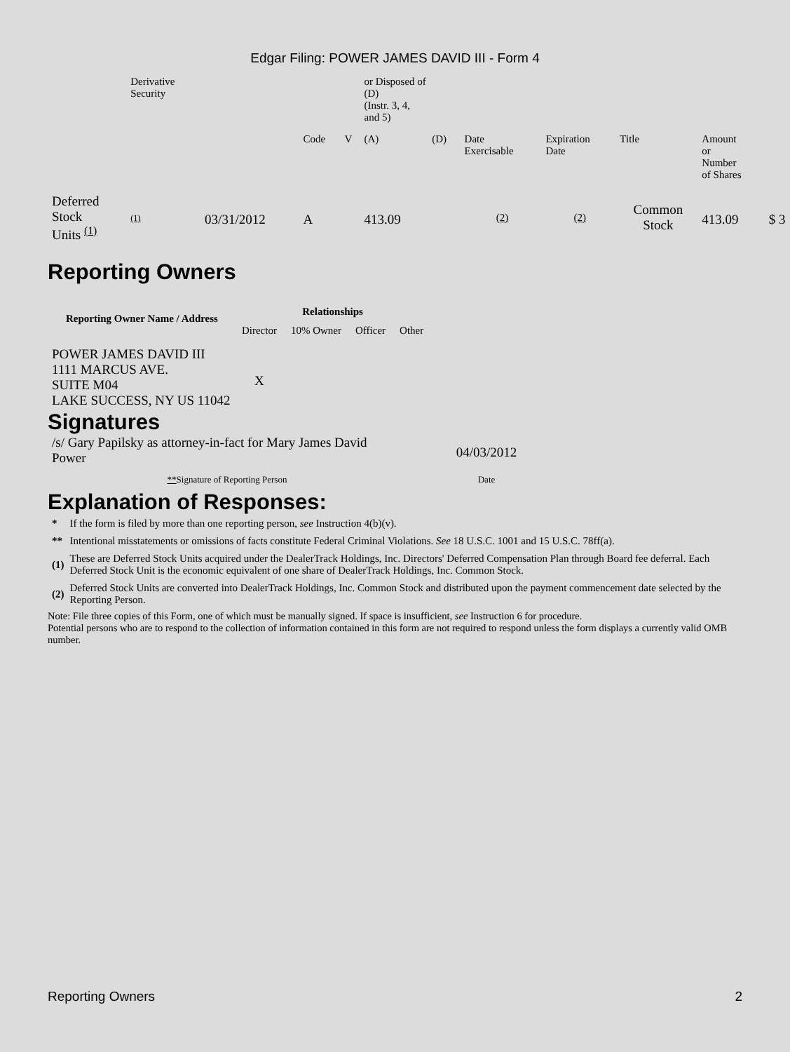Edgar Filing: POWER JAMES DAVID III - Form 4
| | Derivative Security | | | | or Disposed of (D) (Instr. 3, 4, and 5) | | | | | | |
| | | | Code | V | (A) | (D) | Date Exercisable | Expiration Date | Title | Amount or Number of Shares | |
| Deferred Stock Units <sup>(1)</sup> | (1) | 03/31/2012 | A | | 413.09 | | (2) | (2) | Common Stock | 413.09 | $ 3 |
Reporting Owners
| Reporting Owner Name / Address | Relationships | | | |
| --- | --- | --- | --- | --- |
| | Director | 10% Owner | Officer | Other |
| POWER JAMES DAVID III 1111 MARCUS AVE. SUITE M04 LAKE SUCCESS, NY US 11042 | X | | | |
Signatures
| /s/ Gary Papilsky as attorney-in-fact for Mary James David Power | 04/03/2012 |
| ** Signature of Reporting Person | Date |
Explanation of Responses:
| * | If the form is filed by more than one reporting person, see Instruction 4(b)(v). |
| ** | Intentional misstatements or omissions of facts constitute Federal Criminal Violations. See 18 U.S.C. 1001 and 15 U.S.C. 78ff(a). |
| (1) | These are Deferred Stock Units acquired under the DealerTrack Holdings, Inc. Directors' Deferred Compensation Plan through Board fee deferral. Each Deferred Stock Unit is the economic equivalent of one share of DealerTrack Holdings, Inc. Common Stock. |
| (2) | Deferred Stock Units are converted into DealerTrack Holdings, Inc. Common Stock and distributed upon the payment commencement date selected by the Reporting Person. |
Note: File three copies of this Form, one of which must be manually signed. If space is insufficient, see Instruction 6 for procedure.
Potential persons who are to respond to the collection of information contained in this form are not required to respond unless the form displays a currently valid OMB number.
Reporting Owners 2